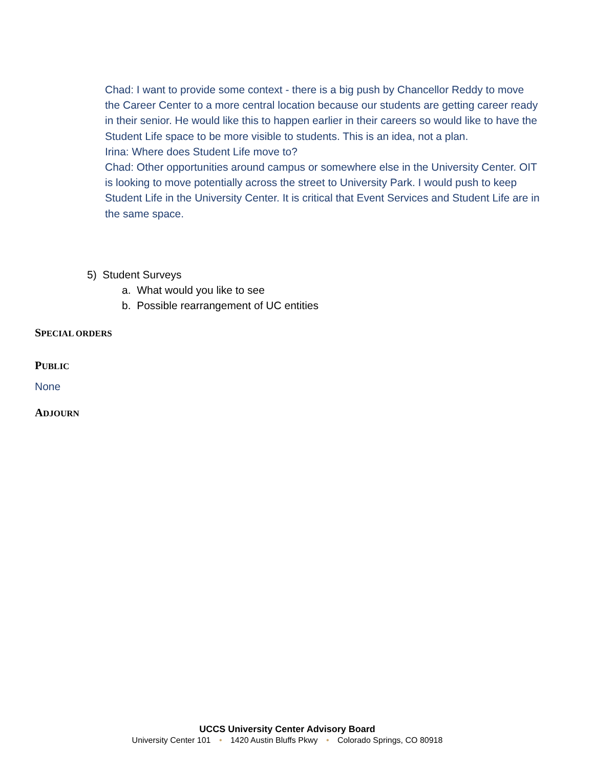Chad: I want to provide some context - there is a big push by Chancellor Reddy to move the Career Center to a more central location because our students are getting career ready in their senior. He would like this to happen earlier in their careers so would like to have the Student Life space to be more visible to students. This is an idea, not a plan.
Irina: Where does Student Life move to?
Chad: Other opportunities around campus or somewhere else in the University Center. OIT is looking to move potentially across the street to University Park. I would push to keep Student Life in the University Center. It is critical that Event Services and Student Life are in the same space.
5) Student Surveys
a. What would you like to see
b. Possible rearrangement of UC entities
SPECIAL ORDERS
PUBLIC
None
ADJOURN
UCCS University Center Advisory Board
University Center 101 • 1420 Austin Bluffs Pkwy • Colorado Springs, CO 80918